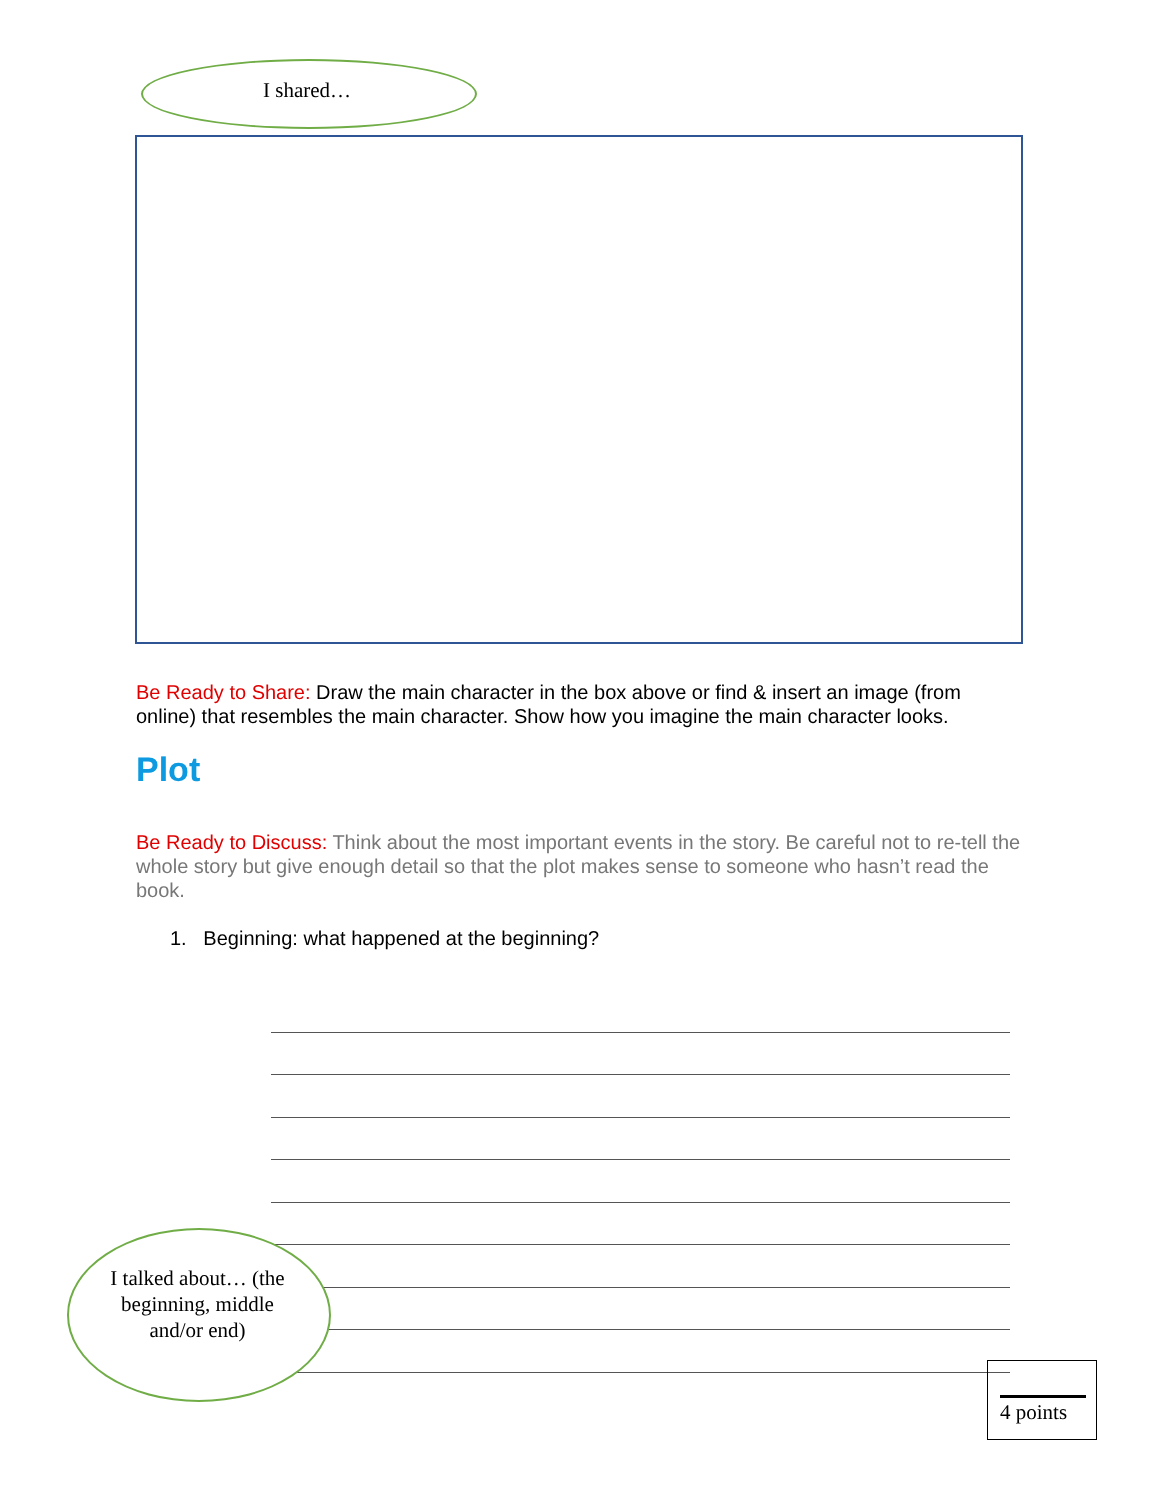I shared…
Be Ready to Share: Draw the main character in the box above or find & insert an image (from online) that resembles the main character. Show how you imagine the main character looks.
Plot
Be Ready to Discuss: Think about the most important events in the story. Be careful not to re-tell the whole story but give enough detail so that the plot makes sense to someone who hasn’t read the book.
1. Beginning: what happened at the beginning?
I talked about… (the beginning, middle and/or end)
4 points